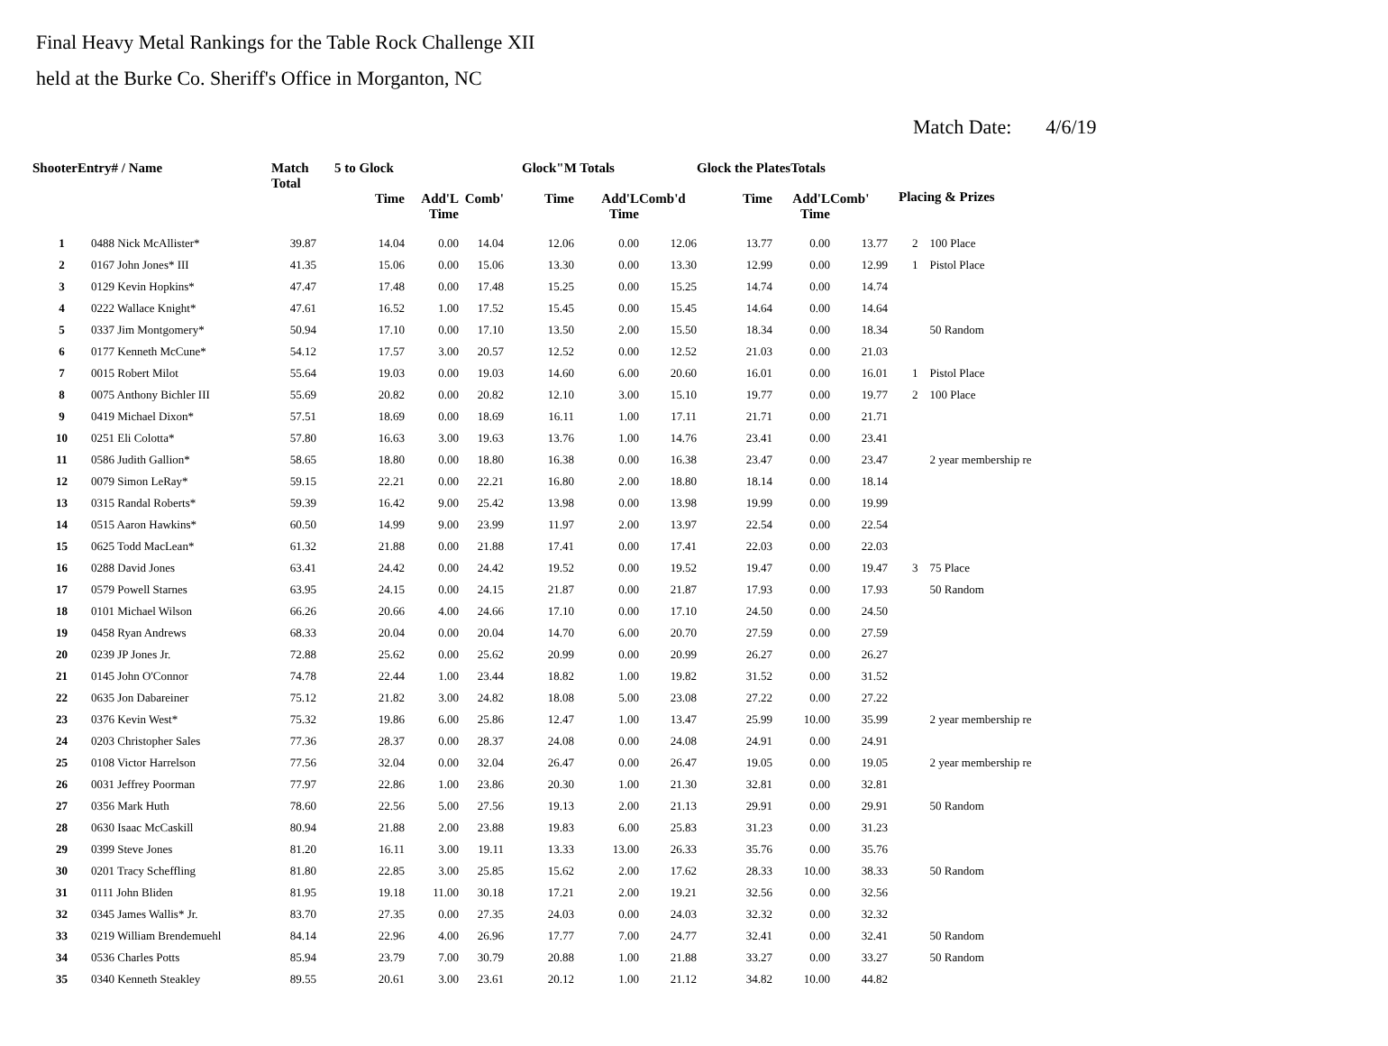Final Heavy Metal Rankings for the Table Rock Challenge XII
held at the Burke Co. Sheriff's Office in Morganton, NC
Match Date: 4/6/19
| ShooterEntry# / Name | | Match Total | 5 to Glock | | | Glock"M Totals | | | Glock the PlatesTotals | | | Placing & Prizes | |
| --- | --- | --- | --- | --- | --- | --- | --- | --- | --- | --- | --- | --- | --- |
| | | | Time | Add'L Time | Comb' | Time | Add'L Time | Comb'd | Time | Add'L Time | Comb' | | |
| 1 | 0488 Nick McAllister* | 39.87 | 14.04 | 0.00 | 14.04 | 12.06 | 0.00 | 12.06 | 13.77 | 0.00 | 13.77 | 2 | 100 Place |
| 2 | 0167 John Jones* III | 41.35 | 15.06 | 0.00 | 15.06 | 13.30 | 0.00 | 13.30 | 12.99 | 0.00 | 12.99 | 1 | Pistol Place |
| 3 | 0129 Kevin Hopkins* | 47.47 | 17.48 | 0.00 | 17.48 | 15.25 | 0.00 | 15.25 | 14.74 | 0.00 | 14.74 | | |
| 4 | 0222 Wallace Knight* | 47.61 | 16.52 | 1.00 | 17.52 | 15.45 | 0.00 | 15.45 | 14.64 | 0.00 | 14.64 | | |
| 5 | 0337 Jim Montgomery* | 50.94 | 17.10 | 0.00 | 17.10 | 13.50 | 2.00 | 15.50 | 18.34 | 0.00 | 18.34 | | 50 Random |
| 6 | 0177 Kenneth McCune* | 54.12 | 17.57 | 3.00 | 20.57 | 12.52 | 0.00 | 12.52 | 21.03 | 0.00 | 21.03 | | |
| 7 | 0015 Robert Milot | 55.64 | 19.03 | 0.00 | 19.03 | 14.60 | 6.00 | 20.60 | 16.01 | 0.00 | 16.01 | 1 | Pistol Place |
| 8 | 0075 Anthony Bichler III | 55.69 | 20.82 | 0.00 | 20.82 | 12.10 | 3.00 | 15.10 | 19.77 | 0.00 | 19.77 | 2 | 100 Place |
| 9 | 0419 Michael Dixon* | 57.51 | 18.69 | 0.00 | 18.69 | 16.11 | 1.00 | 17.11 | 21.71 | 0.00 | 21.71 | | |
| 10 | 0251 Eli Colotta* | 57.80 | 16.63 | 3.00 | 19.63 | 13.76 | 1.00 | 14.76 | 23.41 | 0.00 | 23.41 | | |
| 11 | 0586 Judith Gallion* | 58.65 | 18.80 | 0.00 | 18.80 | 16.38 | 0.00 | 16.38 | 23.47 | 0.00 | 23.47 | | 2 year membership re |
| 12 | 0079 Simon LeRay* | 59.15 | 22.21 | 0.00 | 22.21 | 16.80 | 2.00 | 18.80 | 18.14 | 0.00 | 18.14 | | |
| 13 | 0315 Randal Roberts* | 59.39 | 16.42 | 9.00 | 25.42 | 13.98 | 0.00 | 13.98 | 19.99 | 0.00 | 19.99 | | |
| 14 | 0515 Aaron Hawkins* | 60.50 | 14.99 | 9.00 | 23.99 | 11.97 | 2.00 | 13.97 | 22.54 | 0.00 | 22.54 | | |
| 15 | 0625 Todd MacLean* | 61.32 | 21.88 | 0.00 | 21.88 | 17.41 | 0.00 | 17.41 | 22.03 | 0.00 | 22.03 | | |
| 16 | 0288 David Jones | 63.41 | 24.42 | 0.00 | 24.42 | 19.52 | 0.00 | 19.52 | 19.47 | 0.00 | 19.47 | 3 | 75 Place |
| 17 | 0579 Powell Starnes | 63.95 | 24.15 | 0.00 | 24.15 | 21.87 | 0.00 | 21.87 | 17.93 | 0.00 | 17.93 | | 50 Random |
| 18 | 0101 Michael Wilson | 66.26 | 20.66 | 4.00 | 24.66 | 17.10 | 0.00 | 17.10 | 24.50 | 0.00 | 24.50 | | |
| 19 | 0458 Ryan Andrews | 68.33 | 20.04 | 0.00 | 20.04 | 14.70 | 6.00 | 20.70 | 27.59 | 0.00 | 27.59 | | |
| 20 | 0239 JP Jones Jr. | 72.88 | 25.62 | 0.00 | 25.62 | 20.99 | 0.00 | 20.99 | 26.27 | 0.00 | 26.27 | | |
| 21 | 0145 John O'Connor | 74.78 | 22.44 | 1.00 | 23.44 | 18.82 | 1.00 | 19.82 | 31.52 | 0.00 | 31.52 | | |
| 22 | 0635 Jon Dabareiner | 75.12 | 21.82 | 3.00 | 24.82 | 18.08 | 5.00 | 23.08 | 27.22 | 0.00 | 27.22 | | |
| 23 | 0376 Kevin West* | 75.32 | 19.86 | 6.00 | 25.86 | 12.47 | 1.00 | 13.47 | 25.99 | 10.00 | 35.99 | | 2 year membership re |
| 24 | 0203 Christopher Sales | 77.36 | 28.37 | 0.00 | 28.37 | 24.08 | 0.00 | 24.08 | 24.91 | 0.00 | 24.91 | | |
| 25 | 0108 Victor Harrelson | 77.56 | 32.04 | 0.00 | 32.04 | 26.47 | 0.00 | 26.47 | 19.05 | 0.00 | 19.05 | | 2 year membership re |
| 26 | 0031 Jeffrey Poorman | 77.97 | 22.86 | 1.00 | 23.86 | 20.30 | 1.00 | 21.30 | 32.81 | 0.00 | 32.81 | | |
| 27 | 0356 Mark Huth | 78.60 | 22.56 | 5.00 | 27.56 | 19.13 | 2.00 | 21.13 | 29.91 | 0.00 | 29.91 | | 50 Random |
| 28 | 0630 Isaac McCaskill | 80.94 | 21.88 | 2.00 | 23.88 | 19.83 | 6.00 | 25.83 | 31.23 | 0.00 | 31.23 | | |
| 29 | 0399 Steve Jones | 81.20 | 16.11 | 3.00 | 19.11 | 13.33 | 13.00 | 26.33 | 35.76 | 0.00 | 35.76 | | |
| 30 | 0201 Tracy Scheffling | 81.80 | 22.85 | 3.00 | 25.85 | 15.62 | 2.00 | 17.62 | 28.33 | 10.00 | 38.33 | | 50 Random |
| 31 | 0111 John Bliden | 81.95 | 19.18 | 11.00 | 30.18 | 17.21 | 2.00 | 19.21 | 32.56 | 0.00 | 32.56 | | |
| 32 | 0345 James Wallis* Jr. | 83.70 | 27.35 | 0.00 | 27.35 | 24.03 | 0.00 | 24.03 | 32.32 | 0.00 | 32.32 | | |
| 33 | 0219 William Brendemuehl | 84.14 | 22.96 | 4.00 | 26.96 | 17.77 | 7.00 | 24.77 | 32.41 | 0.00 | 32.41 | | 50 Random |
| 34 | 0536 Charles Potts | 85.94 | 23.79 | 7.00 | 30.79 | 20.88 | 1.00 | 21.88 | 33.27 | 0.00 | 33.27 | | 50 Random |
| 35 | 0340 Kenneth Steakley | 89.55 | 20.61 | 3.00 | 23.61 | 20.12 | 1.00 | 21.12 | 34.82 | 10.00 | 44.82 | | |